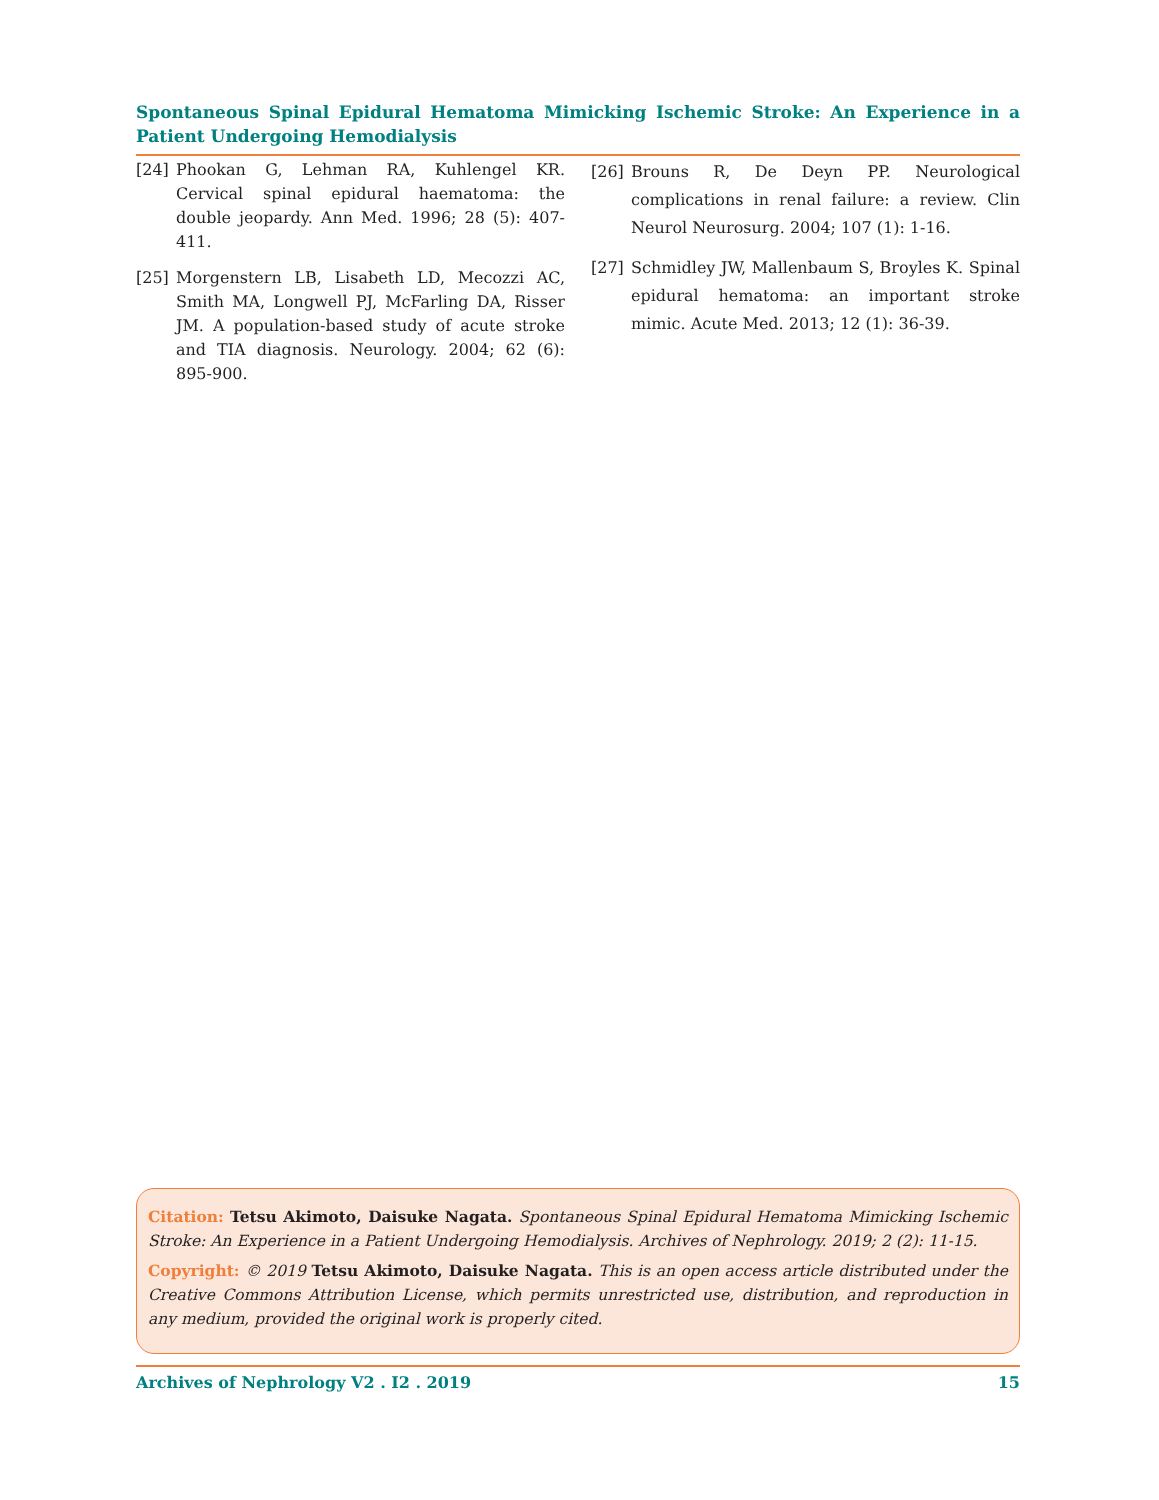Spontaneous Spinal Epidural Hematoma Mimicking Ischemic Stroke: An Experience in a Patient Undergoing Hemodialysis
[24] Phookan G, Lehman RA, Kuhlengel KR. Cervical spinal epidural haematoma: the double jeopardy. Ann Med. 1996; 28 (5): 407-411.
[25] Morgenstern LB, Lisabeth LD, Mecozzi AC, Smith MA, Longwell PJ, McFarling DA, Risser JM. A population-based study of acute stroke and TIA diagnosis. Neurology. 2004; 62 (6): 895-900.
[26] Brouns R, De Deyn PP. Neurological complications in renal failure: a review. Clin Neurol Neurosurg. 2004; 107 (1): 1-16.
[27] Schmidley JW, Mallenbaum S, Broyles K. Spinal epidural hematoma: an important stroke mimic. Acute Med. 2013; 12 (1): 36-39.
Citation: Tetsu Akimoto, Daisuke Nagata. Spontaneous Spinal Epidural Hematoma Mimicking Ischemic Stroke: An Experience in a Patient Undergoing Hemodialysis. Archives of Nephrology. 2019; 2 (2): 11-15.
Copyright: © 2019 Tetsu Akimoto, Daisuke Nagata. This is an open access article distributed under the Creative Commons Attribution License, which permits unrestricted use, distribution, and reproduction in any medium, provided the original work is properly cited.
Archives of Nephrology V2 . I2 . 2019 15